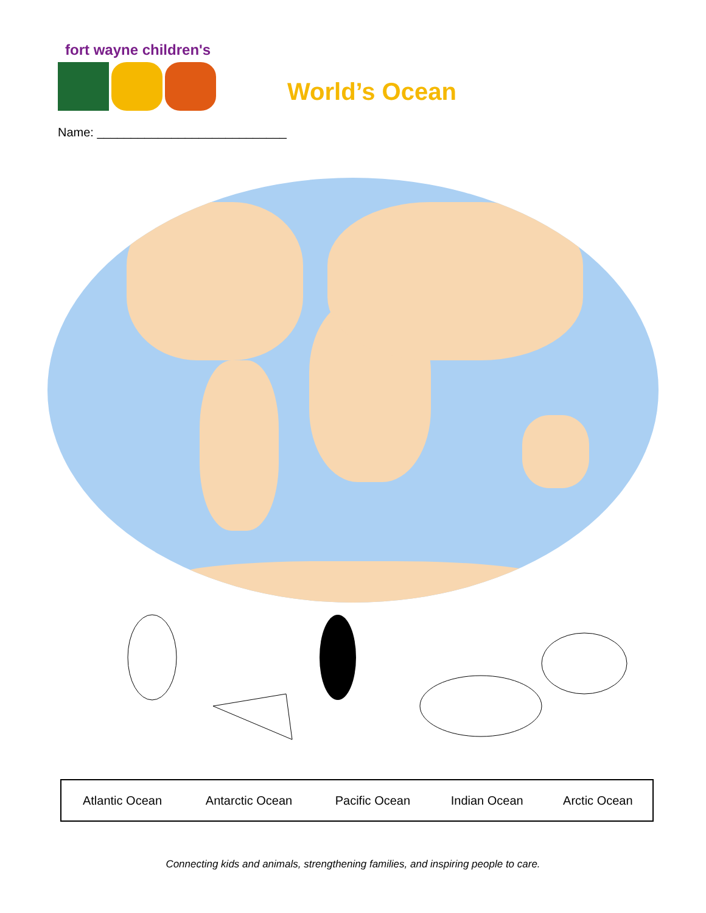fort wayne children's
World’s Ocean
Name: ____________________________
| Atlantic Ocean | Antarctic Ocean | Pacific Ocean | Indian Ocean | Arctic Ocean |
Connecting kids and animals, strengthening families, and inspiring people to care.